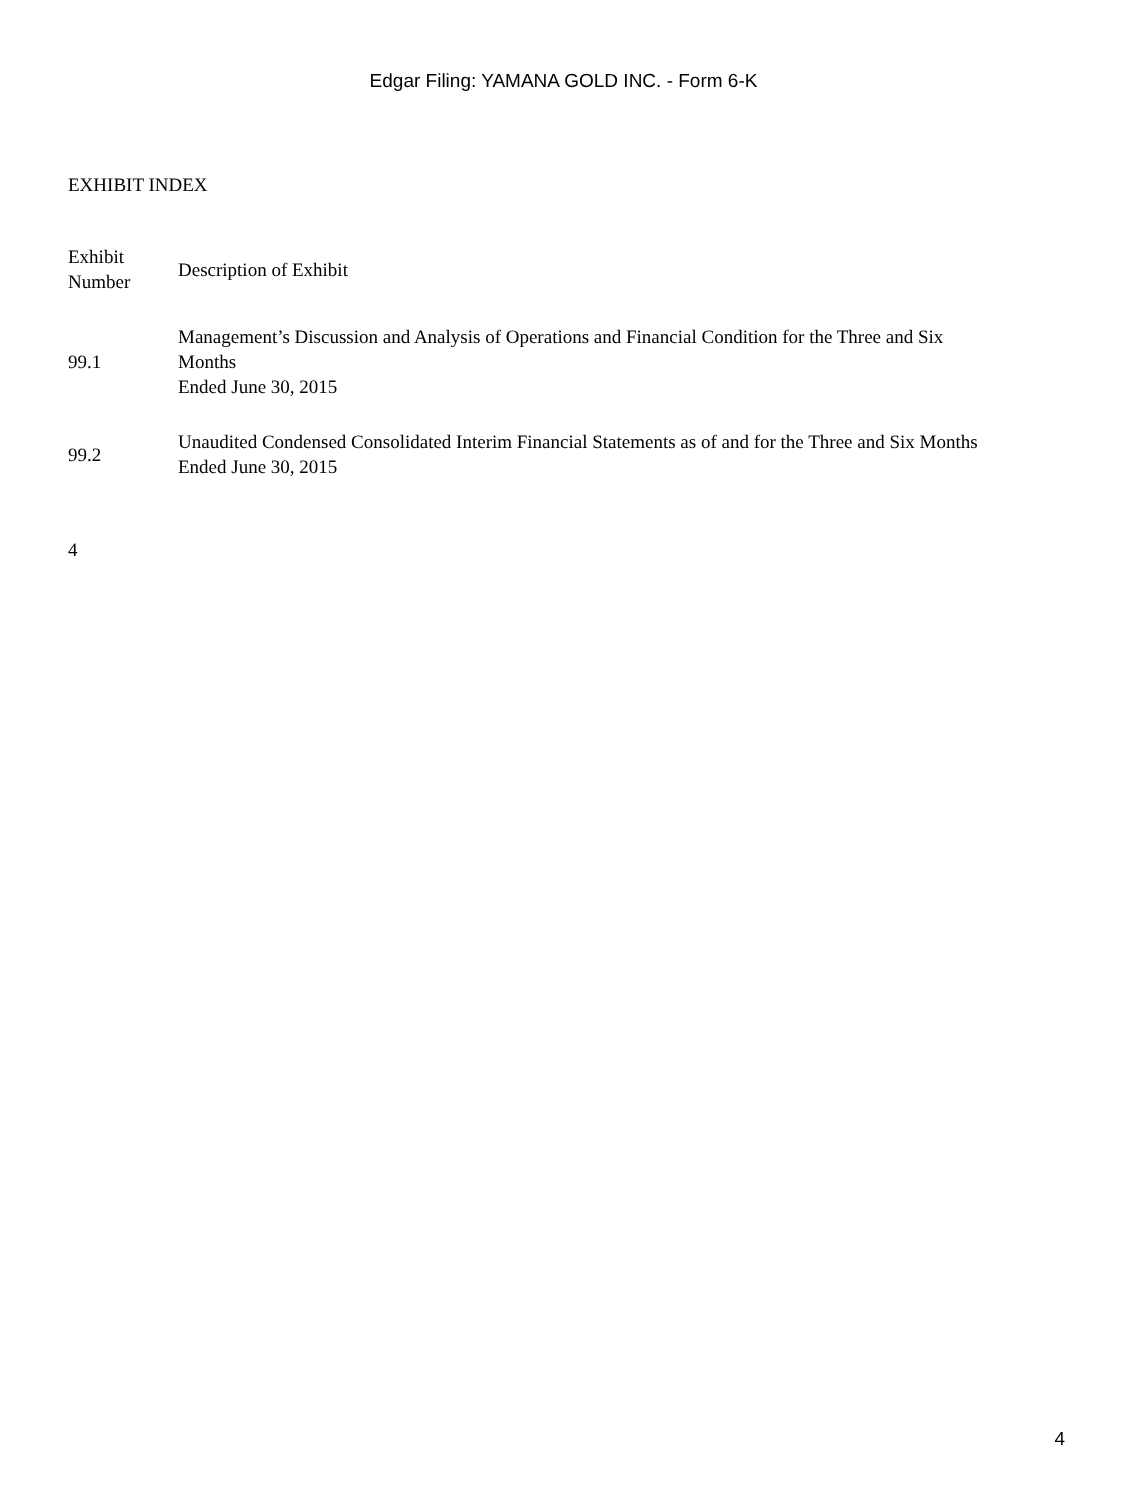Edgar Filing: YAMANA GOLD INC. - Form 6-K
EXHIBIT INDEX
| Exhibit Number | Description of Exhibit |
| --- | --- |
| 99.1 | Management’s Discussion and Analysis of Operations and Financial Condition for the Three and Six Months Ended June 30, 2015 |
| 99.2 | Unaudited Condensed Consolidated Interim Financial Statements as of and for the Three and Six Months Ended June 30, 2015 |
4
4